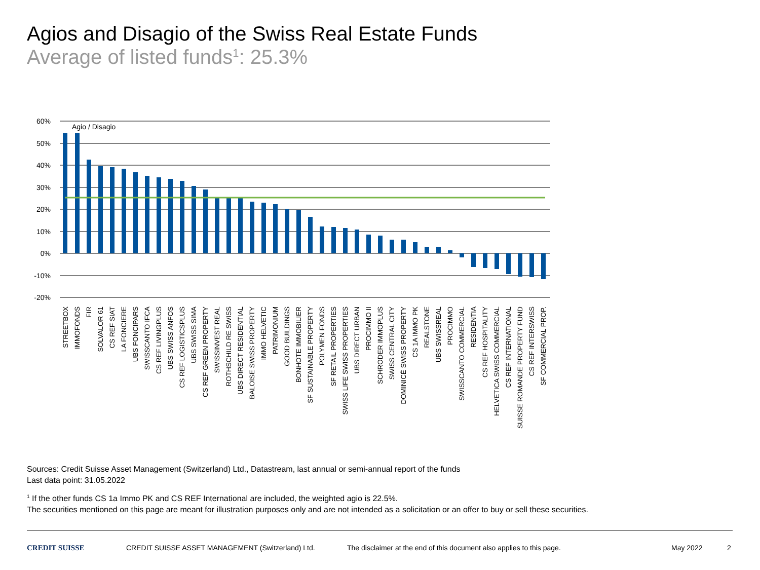Agios and Disagio of the Swiss Real Estate Funds
Average of listed funds<sup>1</sup>: 25.3%
60%
50%
40%
30%
20%
10%
0%
-10%
-20%
Agio / Disagio
STREETBOX
IMMOFONDS
FIR
SOLVALOR 61
CS REF SIAT
LA FONCIERE
UBS FONCIPARS
SWISSCANTO IFCA
CS REF LIVINGPLUS
UBS SWISS ANFOS
CS REF LOGISTICSPLUS
UBS SWISS SIMA
CS REF GREEN PROPERTY
SWISSINVEST REAL
ROTHSCHILD RE SWISS
UBS DIRECT RESIDENTIAL
BALOISE SWISS PROPERTY
IMMO HELVETIC
PATRIMONIUM
GOOD BUILDINGS
BONHOTE IMMOBILIER
SF SUSTAINABLE PROPERTY
POLYMEN FONDS
SF RETAIL PROPERTIES
SWISS LIFE SWISS PROPERTIES
UBS DIRECT URBAN
PROCIMMO II
SCHRODER IMMOPLUS
SWISS CENTRAL CITY
DOMINICÉ SWISS PROPERTY
CS 1A IMMO PK
REALSTONE
UBS SWISSREAL
PROCIMMO
SWISSCANTO COMMERCIAL
RESIDENTIA
CS REF HOSPITALITY
HELVETICA SWISS COMMERCIAL
CS REF INTERNATIONAL
SUISSE ROMANDE PROPERTY FUND
CS REF INTERSWISS
SF COMMERCIAL PROP.
Sources: Credit Suisse Asset Management (Switzerland) Ltd., Datastream, last annual or semi-annual report of the funds
Last data point: 31.05.2022
<sup>1</sup> If the other funds CS 1a Immo PK and CS REF International are included, the weighted agio is 22.5%.
The securities mentioned on this page are meant for illustration purposes only and are not intended as a solicitation or an offer to buy or sell these securities.
CREDIT SUISSE CREDIT SUISSE ASSET MANAGEMENT (Switzerland) Ltd. The disclaimer at the end of this document also applies to this page. May 2022 2